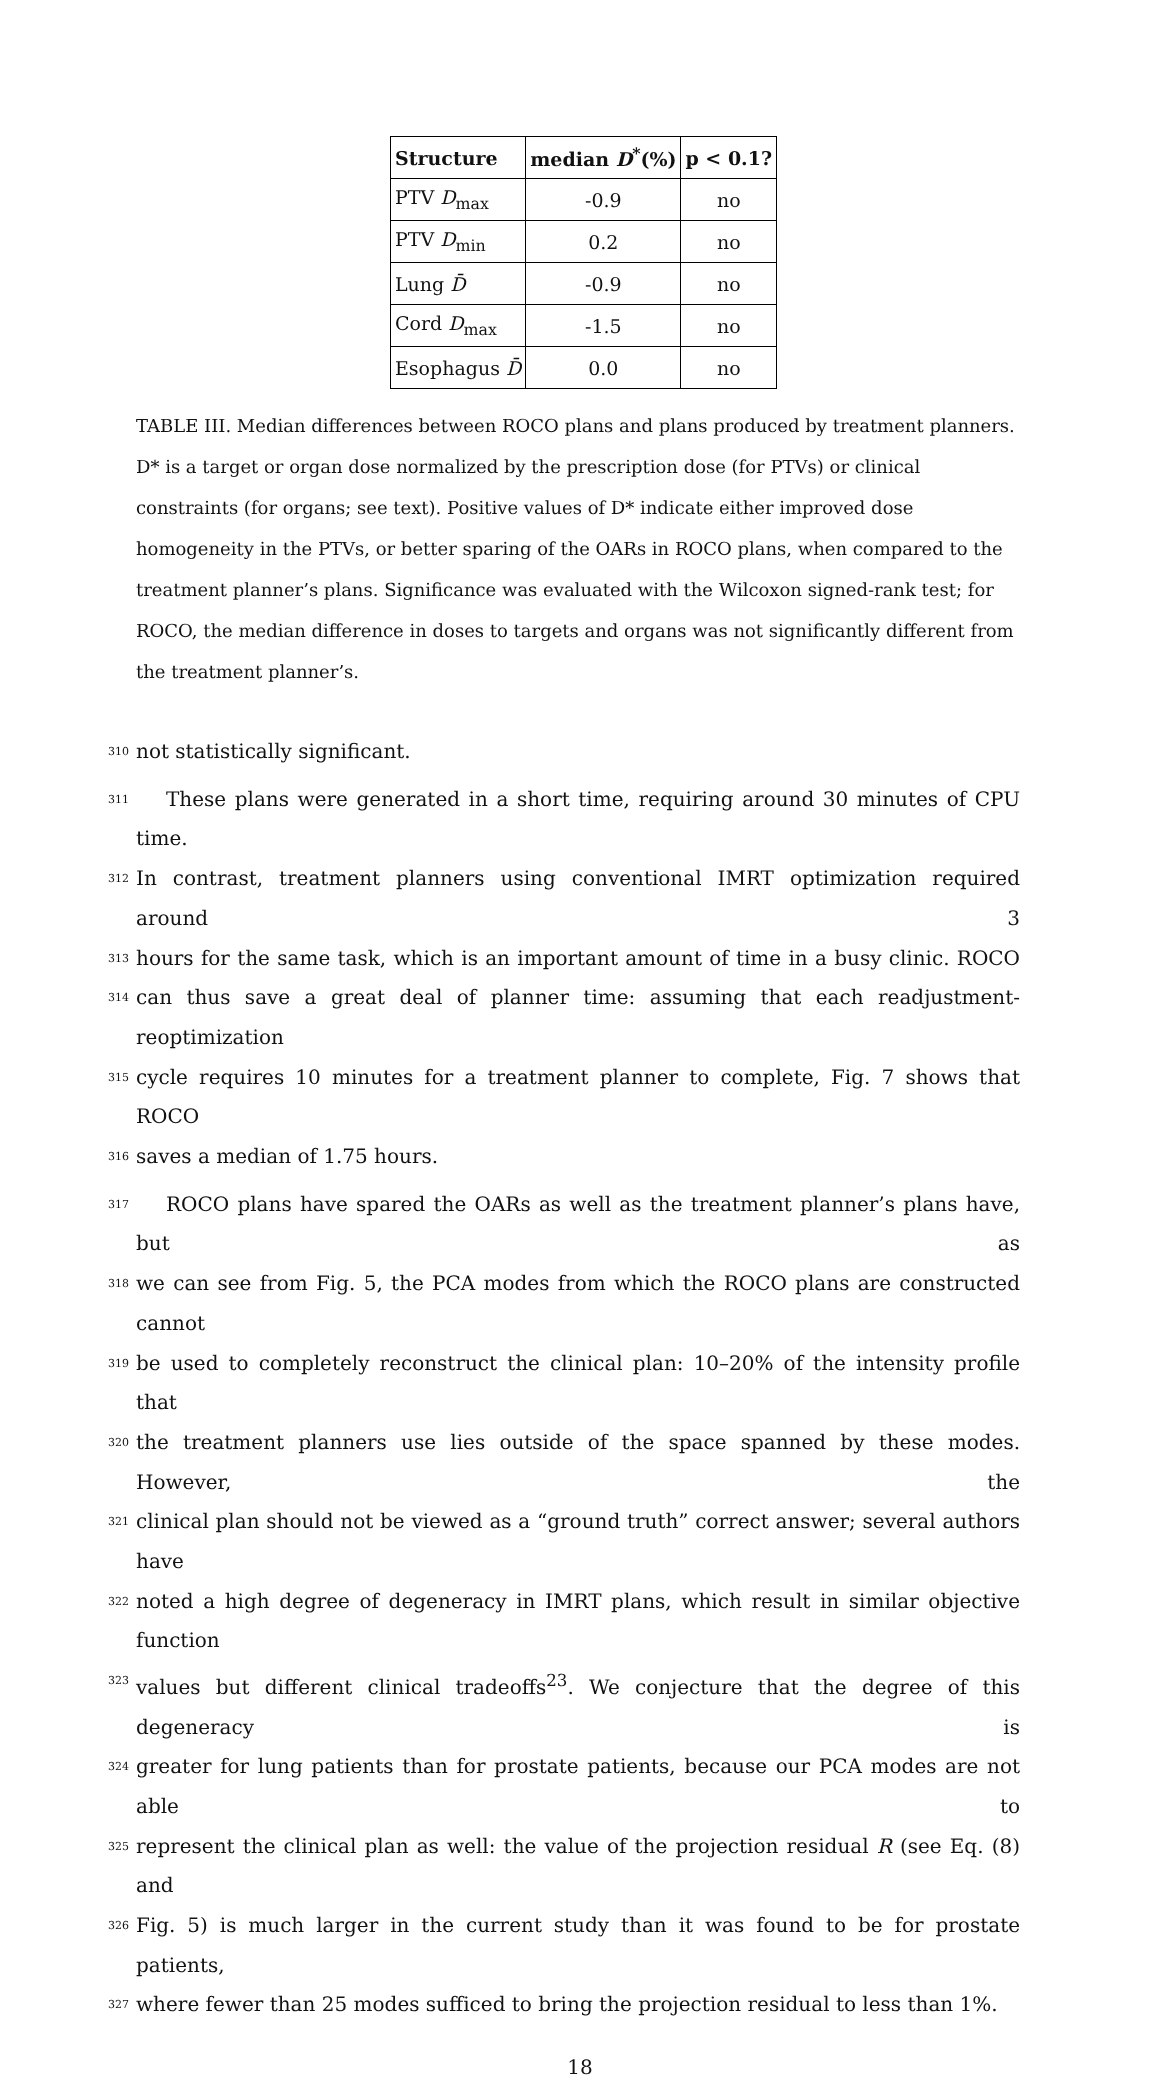| Structure | median D<sup>*</sup>(%) | p < 0.1? |
| --- | --- | --- |
| PTV D<sub>max</sub> | -0.9 | no |
| PTV D<sub>min</sub> | 0.2 | no |
| Lung D̄ | -0.9 | no |
| Cord D<sub>max</sub> | -1.5 | no |
| Esophagus D̄ | 0.0 | no |
TABLE III. Median differences between ROCO plans and plans produced by treatment planners. D* is a target or organ dose normalized by the prescription dose (for PTVs) or clinical constraints (for organs; see text). Positive values of D* indicate either improved dose homogeneity in the PTVs, or better sparing of the OARs in ROCO plans, when compared to the treatment planner’s plans. Significance was evaluated with the Wilcoxon signed-rank test; for ROCO, the median difference in doses to targets and organs was not significantly different from the treatment planner’s.
310 not statistically significant.
311  These plans were generated in a short time, requiring around 30 minutes of CPU time.
312 In contrast, treatment planners using conventional IMRT optimization required around 3
313 hours for the same task, which is an important amount of time in a busy clinic. ROCO
314 can thus save a great deal of planner time: assuming that each readjustment-reoptimization
315 cycle requires 10 minutes for a treatment planner to complete, Fig. 7 shows that ROCO
316 saves a median of 1.75 hours.
317  ROCO plans have spared the OARs as well as the treatment planner’s plans have, but as
318 we can see from Fig. 5, the PCA modes from which the ROCO plans are constructed cannot
319 be used to completely reconstruct the clinical plan: 10–20% of the intensity profile that
320 the treatment planners use lies outside of the space spanned by these modes. However, the
321 clinical plan should not be viewed as a “ground truth” correct answer; several authors have
322 noted a high degree of degeneracy in IMRT plans, which result in similar objective function
323 values but different clinical tradeoffs<sup>23</sup>. We conjecture that the degree of this degeneracy is
324 greater for lung patients than for prostate patients, because our PCA modes are not able to
325 represent the clinical plan as well: the value of the projection residual R (see Eq. (8) and
326 Fig. 5) is much larger in the current study than it was found to be for prostate patients,
327 where fewer than 25 modes sufficed to bring the projection residual to less than 1%.
18